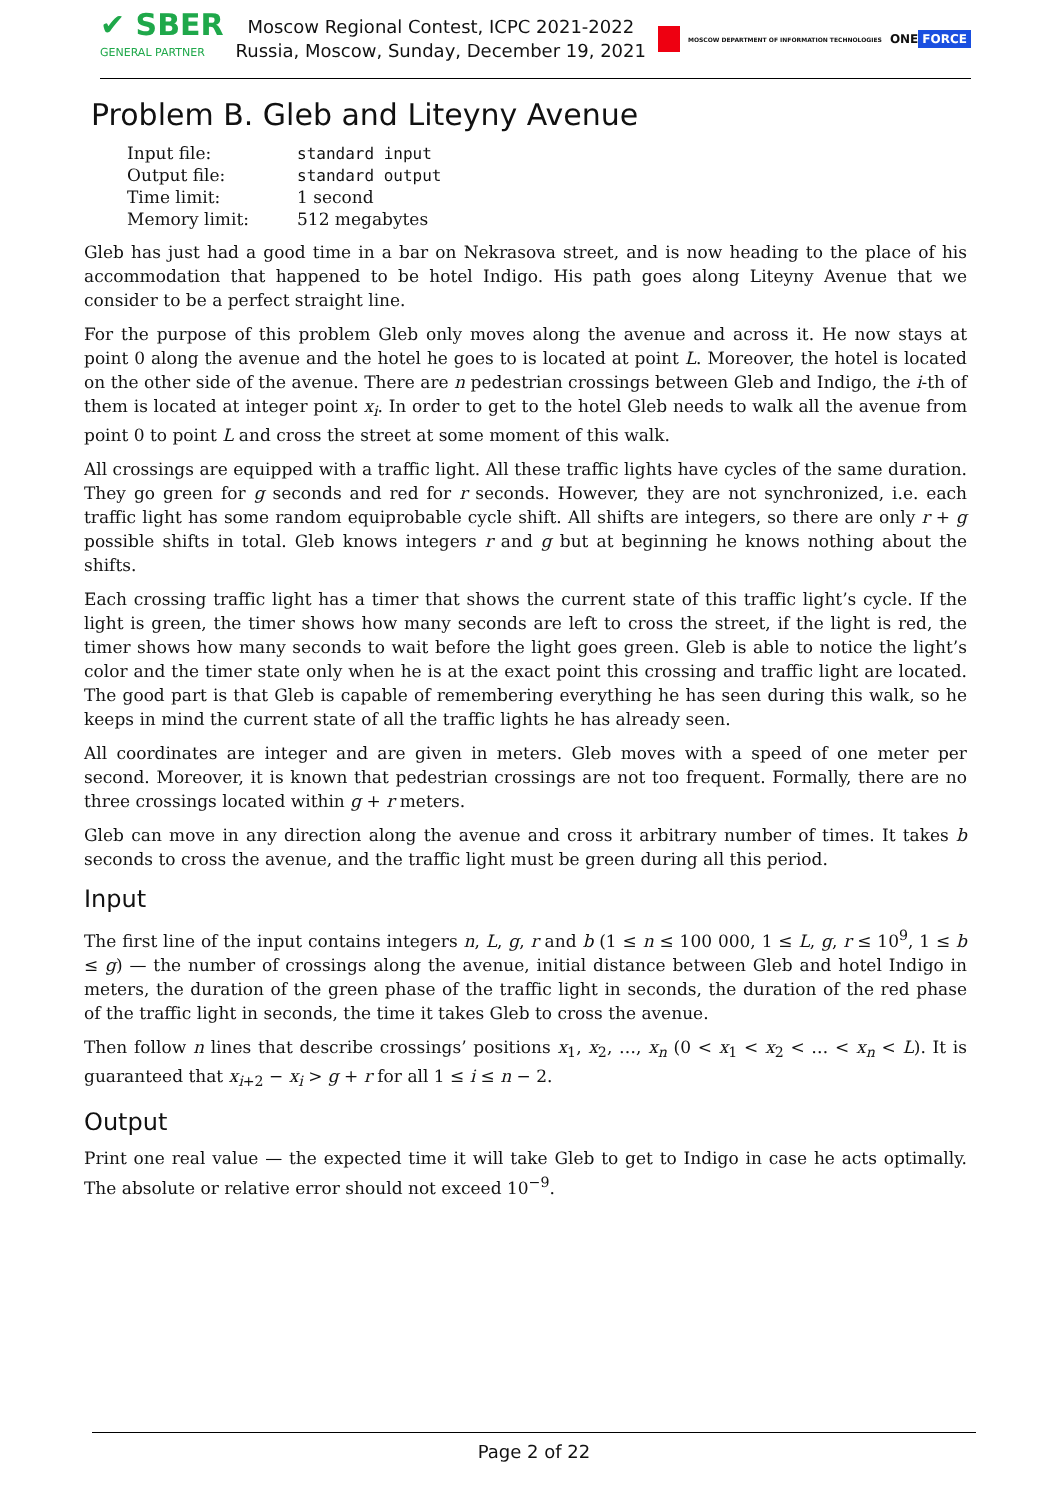✔ SBER
GENERAL PARTNER
Moscow Regional Contest, ICPC 2021-2022
Russia, Moscow, Sunday, December 19, 2021
MOSCOW DEPARTMENT OF INFORMATION TECHNOLOGIES ONE FORCE
Problem B. Gleb and Liteyny Avenue
| Input file: | standard input |
| Output file: | standard output |
| Time limit: | 1 second |
| Memory limit: | 512 megabytes |
Gleb has just had a good time in a bar on Nekrasova street, and is now heading to the place of his accommodation that happened to be hotel Indigo. His path goes along Liteyny Avenue that we consider to be a perfect straight line.
For the purpose of this problem Gleb only moves along the avenue and across it. He now stays at point 0 along the avenue and the hotel he goes to is located at point L. Moreover, the hotel is located on the other side of the avenue. There are n pedestrian crossings between Gleb and Indigo, the i-th of them is located at integer point x<sub>i</sub>. In order to get to the hotel Gleb needs to walk all the avenue from point 0 to point L and cross the street at some moment of this walk.
All crossings are equipped with a traffic light. All these traffic lights have cycles of the same duration. They go green for g seconds and red for r seconds. However, they are not synchronized, i.e. each traffic light has some random equiprobable cycle shift. All shifts are integers, so there are only r + g possible shifts in total. Gleb knows integers r and g but at beginning he knows nothing about the shifts.
Each crossing traffic light has a timer that shows the current state of this traffic light’s cycle. If the light is green, the timer shows how many seconds are left to cross the street, if the light is red, the timer shows how many seconds to wait before the light goes green. Gleb is able to notice the light’s color and the timer state only when he is at the exact point this crossing and traffic light are located. The good part is that Gleb is capable of remembering everything he has seen during this walk, so he keeps in mind the current state of all the traffic lights he has already seen.
All coordinates are integer and are given in meters. Gleb moves with a speed of one meter per second. Moreover, it is known that pedestrian crossings are not too frequent. Formally, there are no three crossings located within g + r meters.
Gleb can move in any direction along the avenue and cross it arbitrary number of times. It takes b seconds to cross the avenue, and the traffic light must be green during all this period.
Input
The first line of the input contains integers n, L, g, r and b (1 ≤ n ≤ 100 000, 1 ≤ L, g, r ≤ 10<sup>9</sup>, 1 ≤ b ≤ g) — the number of crossings along the avenue, initial distance between Gleb and hotel Indigo in meters, the duration of the green phase of the traffic light in seconds, the duration of the red phase of the traffic light in seconds, the time it takes Gleb to cross the avenue.
Then follow n lines that describe crossings’ positions x<sub>1</sub>, x<sub>2</sub>, …, x<sub>n</sub> (0 < x<sub>1</sub> < x<sub>2</sub> < … < x<sub>n</sub> < L). It is guaranteed that x<sub>i+2</sub> − x<sub>i</sub> > g + r for all 1 ≤ i ≤ n − 2.
Output
Print one real value — the expected time it will take Gleb to get to Indigo in case he acts optimally. The absolute or relative error should not exceed 10<sup>−9</sup>.
Page 2 of 22